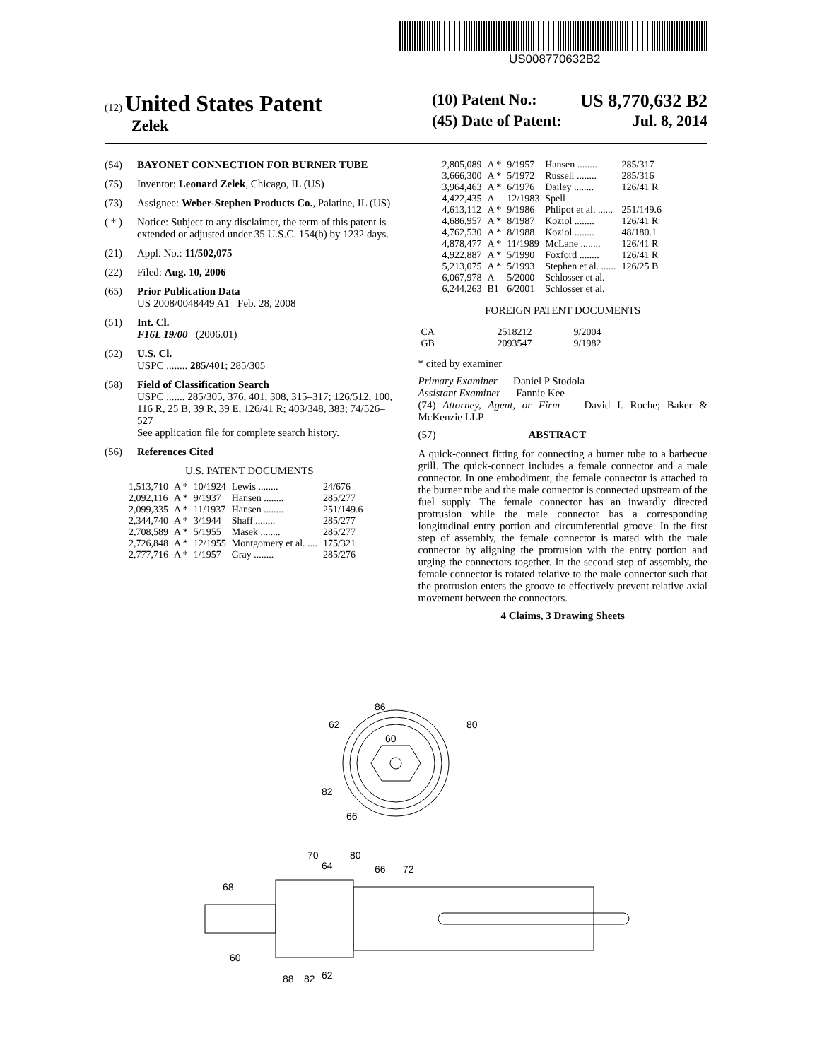US008770632B2
(12) United States Patent
Zelek
(10) Patent No.: US 8,770,632 B2
(45) Date of Patent: Jul. 8, 2014
(54) BAYONET CONNECTION FOR BURNER TUBE
(75) Inventor: Leonard Zelek, Chicago, IL (US)
(73) Assignee: Weber-Stephen Products Co., Palatine, IL (US)
( * ) Notice: Subject to any disclaimer, the term of this patent is extended or adjusted under 35 U.S.C. 154(b) by 1232 days.
(21) Appl. No.: 11/502,075
(22) Filed: Aug. 10, 2006
(65) Prior Publication Data
US 2008/0048449 A1 Feb. 28, 2008
(51) Int. Cl.
F16L 19/00 (2006.01)
(52) U.S. Cl.
USPC ........ 285/401; 285/305
(58) Field of Classification Search
USPC ....... 285/305, 376, 401, 308, 315–317; 126/512, 100, 116 R, 25 B, 39 R, 39 E, 126/41 R; 403/348, 383; 74/526–527
See application file for complete search history.
(56) References Cited
U.S. PATENT DOCUMENTS
| 1,513,710 | A * | 10/1924 | Lewis ........ | 24/676 |
| 2,092,116 | A * | 9/1937 | Hansen ........ | 285/277 |
| 2,099,335 | A * | 11/1937 | Hansen ........ | 251/149.6 |
| 2,344,740 | A * | 3/1944 | Shaff ........ | 285/277 |
| 2,708,589 | A * | 5/1955 | Masek ........ | 285/277 |
| 2,726,848 | A * | 12/1955 | Montgomery et al. .... | 175/321 |
| 2,777,716 | A * | 1/1957 | Gray ........ | 285/276 |
| 2,805,089 | A * | 9/1957 | Hansen ........ | 285/317 |
| 3,666,300 | A * | 5/1972 | Russell ........ | 285/316 |
| 3,964,463 | A * | 6/1976 | Dailey ........ | 126/41 R |
| 4,422,435 | A | 12/1983 | Spell | |
| 4,613,112 | A * | 9/1986 | Phlipot et al. ...... | 251/149.6 |
| 4,686,957 | A * | 8/1987 | Koziol ........ | 126/41 R |
| 4,762,530 | A * | 8/1988 | Koziol ........ | 48/180.1 |
| 4,878,477 | A * | 11/1989 | McLane ........ | 126/41 R |
| 4,922,887 | A * | 5/1990 | Foxford ........ | 126/41 R |
| 5,213,075 | A * | 5/1993 | Stephen et al. ...... | 126/25 B |
| 6,067,978 | A | 5/2000 | Schlosser et al. | |
| 6,244,263 | B1 | 6/2001 | Schlosser et al. | |
FOREIGN PATENT DOCUMENTS
| CA | 2518212 | 9/2004 |
| GB | 2093547 | 9/1982 |
* cited by examiner
Primary Examiner — Daniel P Stodola
Assistant Examiner — Fannie Kee
(74) Attorney, Agent, or Firm — David I. Roche; Baker & McKenzie LLP
(57) ABSTRACT
A quick-connect fitting for connecting a burner tube to a barbecue grill. The quick-connect includes a female connector and a male connector. In one embodiment, the female connector is attached to the burner tube and the male connector is connected upstream of the fuel supply. The female connector has an inwardly directed protrusion while the male connector has a corresponding longitudinal entry portion and circumferential groove. In the first step of assembly, the female connector is mated with the male connector by aligning the protrusion with the entry portion and urging the connectors together. In the second step of assembly, the female connector is rotated relative to the male connector such that the protrusion enters the groove to effectively prevent relative axial movement between the connectors.
4 Claims, 3 Drawing Sheets
86
62
80
60
82
66
68
70
64
80
66
72
60
88
82
62